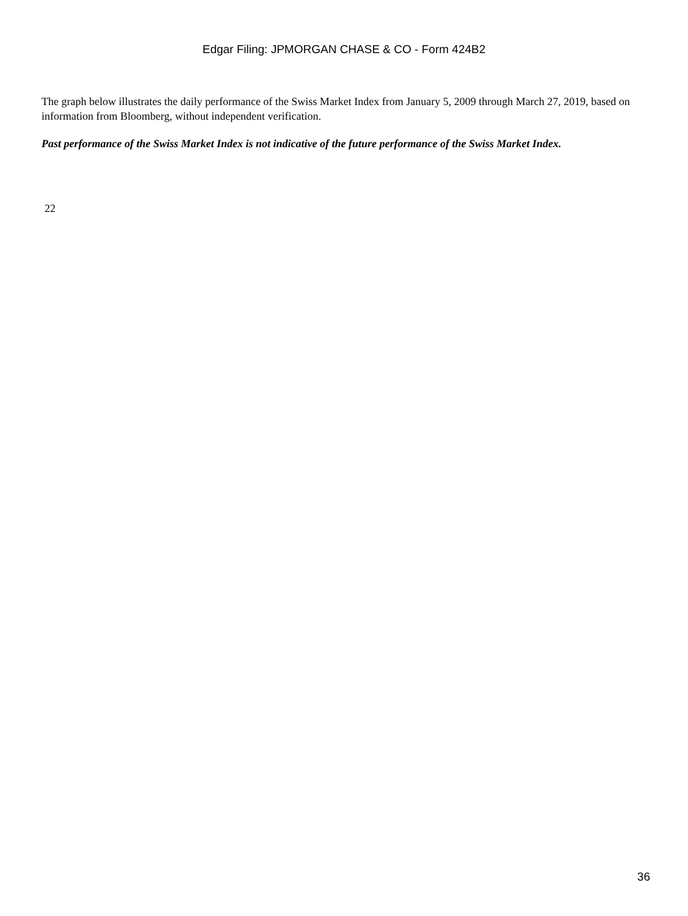Edgar Filing: JPMORGAN CHASE & CO - Form 424B2
The graph below illustrates the daily performance of the Swiss Market Index from January 5, 2009 through March 27, 2019, based on information from Bloomberg, without independent verification.
Past performance of the Swiss Market Index is not indicative of the future performance of the Swiss Market Index.
22
36